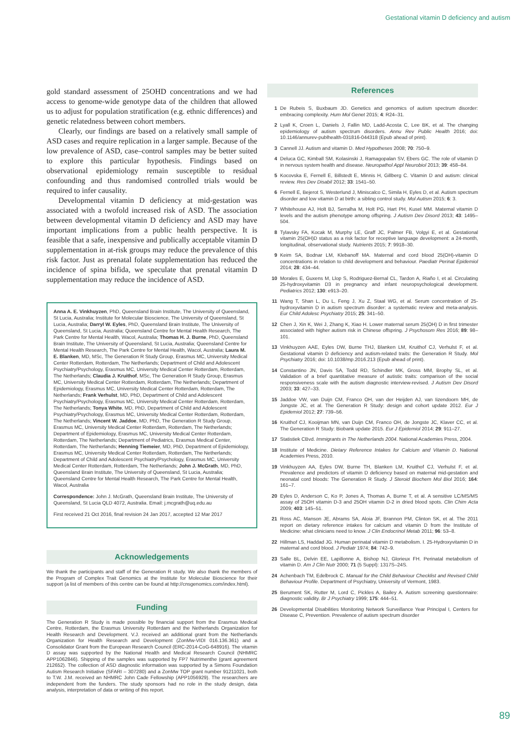Gestational vitamin D deficiency and autism
gold standard assessment of 25OHD concentrations and we had access to genome-wide genotype data of the children that allowed us to adjust for population stratification (e.g. ethnic differences) and genetic relatedness between cohort members.
Clearly, our findings are based on a relatively small sample of ASD cases and require replication in a larger sample. Because of the low prevalence of ASD, case–control samples may be better suited to explore this particular hypothesis. Findings based on observational epidemiology remain susceptible to residual confounding and thus randomised controlled trials would be required to infer causality.
Developmental vitamin D deficiency at mid-gestation was associated with a twofold increased risk of ASD. The association between developmental vitamin D deficiency and ASD may have important implications from a public health perspective. It is feasible that a safe, inexpensive and publically acceptable vitamin D supplementation in at-risk groups may reduce the prevalence of this risk factor. Just as prenatal folate supplementation has reduced the incidence of spina bifida, we speculate that prenatal vitamin D supplementation may reduce the incidence of ASD.
Anna A. E. Vinkhuyzen, PhD, Queensland Brain Institute, The University of Queensland, St Lucia, Australia; Institute for Molecular Bioscience, The University of Queensland, St Lucia, Australia; Darryl W. Eyles, PhD, Queensland Brain Institute, The University of Queensland, St Lucia, Australia; Queensland Centre for Mental Health Research, The Park Centre for Mental Health, Wacol, Australia; Thomas H. J. Burne, PhD, Queensland Brain Institute, The University of Queensland, St Lucia, Australia; Queensland Centre for Mental Health Research, The Park Centre for Mental Health, Wacol, Australia; Laura M. E. Blanken, MD, MSc, The Generation R Study Group, Erasmus MC, University Medical Center Rotterdam, Rotterdam, The Netherlands; Department of Child and Adolescent Psychiatry/Psychology, Erasmus MC, University Medical Center Rotterdam, Rotterdam, The Netherlands; Claudia J. Kruithof, MSc, The Generation R Study Group, Erasmus MC, University Medical Center Rotterdam, Rotterdam, The Netherlands; Department of Epidemiology, Erasmus MC, University Medical Center Rotterdam, Rotterdam, The Netherlands; Frank Verhulst, MD, PhD, Department of Child and Adolescent Psychiatry/Psychology, Erasmus MC, University Medical Center Rotterdam, Rotterdam, The Netherlands; Tonya White, MD, PhD, Department of Child and Adolescent Psychiatry/Psychology, Erasmus MC, University Medical Center Rotterdam, Rotterdam, The Netherlands; Vincent W. Jaddoe, MD, PhD, The Generation R Study Group, Erasmus MC, University Medical Center Rotterdam, Rotterdam, The Netherlands; Department of Epidemiology, Erasmus MC, University Medical Center Rotterdam, Rotterdam, The Netherlands; Department of Pediatrics, Erasmus Medical Center, Rotterdam, The Netherlands; Henning Tiemeier, MD, PhD, Department of Epidemiology, Erasmus MC, University Medical Center Rotterdam, Rotterdam, The Netherlands; Department of Child and Adolescent Psychiatry/Psychology, Erasmus MC, University Medical Center Rotterdam, Rotterdam, The Netherlands; John J. McGrath, MD, PhD, Queensland Brain Institute, The University of Queensland, St Lucia, Australia; Queensland Centre for Mental Health Research, The Park Centre for Mental Health, Wacol, Australia
Correspondence: John J. McGrath, Queensland Brain Institute, The University of Queensland, St Lucia QLD 4072, Australia. Email: j.mcgrath@uq.edu.au
First received 21 Oct 2016, final revision 24 Jan 2017, accepted 12 Mar 2017
Acknowledgements
We thank the participants and staff of the Generation R study. We also thank the members of the Program of Complex Trait Genomics at the Institute for Molecular Bioscience for their support (a list of members of this centre can be found at http://cnsgenomics.com/index.html).
Funding
The Generation R Study is made possible by financial support from the Erasmus Medical Centre, Rotterdam, the Erasmus University Rotterdam and the Netherlands Organization for Health Research and Development. V.J. received an additional grant from the Netherlands Organization for Health Research and Development (ZonMw-VIDI 016.136.361) and a Consolidator Grant from the European Research Council (ERC-2014-CoG-648916). The vitamin D assay was supported by the National Health and Medical Research Council (NHMRC APP1062846). Shipping of the samples was supported by FP7 Nutrimenthe (grant agreement 212652). The collection of ASD diagnostic information was supported by a Simons Foundation Autism Research Initiative (SFARI – 307280) and a ZonMw TOP grant number 91211021, both to T.W. J.M. received an NHMRC John Cade Fellowship (APP1056929). The researchers are independent from the funders. The study sponsors had no role in the study design, data analysis, interpretation of data or writing of this report.
References
1 De Rubeis S, Buxbaum JD. Genetics and genomics of autism spectrum disorder: embracing complexity. Hum Mol Genet 2015; 4: R24–31.
2 Lyall K, Croen L, Daniels J, Fallin MD, Ladd-Acosta C, Lee BK, et al. The changing epidemiology of autism spectrum disorders. Annu Rev Public Health 2016; doi: 10.1146/annurev-publhealth-031816-044318 (Epub ahead of print).
3 Cannell JJ. Autism and vitamin D. Med Hypotheses 2008; 70: 750–9.
4 Deluca GC, Kimball SM, Kolasinski J, Ramagopalan SV, Ebers GC. The role of vitamin D in nervous system health and disease. Neuropathol Appl Neurobiol 2013; 39: 458–84.
5 Kocovska E, Fernell E, Billstedt E, Minnis H, Gillberg C. Vitamin D and autism: clinical review. Res Dev Disabil 2012; 33: 1541–50.
6 Fernell E, Bejerot S, Westerlund J, Miniscalco C, Simila H, Eyles D, et al. Autism spectrum disorder and low vitamin D at birth: a sibling control study. Mol Autism 2015; 6: 3.
7 Whitehouse AJ, Holt BJ, Serralha M, Holt PG, Hart PH, Kusel MM. Maternal vitamin D levels and the autism phenotype among offspring. J Autism Dev Disord 2013; 43: 1495–504.
8 Tylavsky FA, Kocak M, Murphy LE, Graff JC, Palmer FB, Volgyi E, et al. Gestational vitamin 25(OH)D status as a risk factor for receptive language development: a 24-month, longitudinal, observational study. Nutrients 2015; 7: 9918–30.
9 Keim SA, Bodnar LM, Klebanoff MA. Maternal and cord blood 25(OH)-vitamin D concentrations in relation to child development and behaviour. Paediatr Perinat Epidemiol 2014; 28: 434–44.
10 Morales E, Guxens M, Llop S, Rodriguez-Bernal CL, Tardon A, Riaño I, et al. Circulating 25-hydroxyvitamin D3 in pregnancy and infant neuropsychological development. Pediatrics 2012; 130: e913–20.
11 Wang T, Shan L, Du L, Feng J, Xu Z, Staal WG, et al. Serum concentration of 25-hydroxyvitamin D in autism spectrum disorder: a systematic review and meta-analysis. Eur Child Adolesc Psychiatry 2015; 25: 341–50.
12 Chen J, Xin K, Wei J, Zhang K, Xiao H. Lower maternal serum 25(OH) D in first trimester associated with higher autism risk in Chinese offspring. J Psychosom Res 2016; 89: 98–101.
13 Vinkhuyzen AAE, Eyles DW, Burne THJ, Blanken LM, Kruithof CJ, Verhulst F, et al. Gestational vitamin D deficiency and autism-related traits: the Generation R Study. Mol Psychiatry 2016; doi: 10.1038/mp.2016.213 (Epub ahead of print).
14 Constantino JN, Davis SA, Todd RD, Schindler MK, Gross MM, Brophy SL, et al. Validation of a brief quantitative measure of autistic traits: comparison of the social responsiveness scale with the autism diagnostic interview-revised. J Autism Dev Disord 2003; 33: 427–33.
15 Jaddoe VW, van Duijn CM, Franco OH, van der Heijden AJ, van Iizendoorn MH, de Jongste JC, et al. The Generation R Study: design and cohort update 2012. Eur J Epidemiol 2012; 27: 739–56.
16 Kruithof CJ, Kooijman MN, van Duijn CM, Franco OH, de Jongste JC, Klaver CC, et al. The Generation R Study: Biobank update 2015. Eur J Epidemiol 2014; 29: 911–27.
17 Statistiek CBvd. Immigrants in The Netherlands 2004. National Academies Press, 2004.
18 Institute of Medicine. Dietary Reference Intakes for Calcium and Vitamin D. National Academies Press, 2010.
19 Vinkhuyzen AA, Eyles DW, Burne TH, Blanken LM, Kruithof CJ, Verhulst F, et al. Prevalence and predictors of vitamin D deficiency based on maternal mid-gestation and neonatal cord bloods: The Generation R Study. J Steroid Biochem Mol Biol 2016; 164: 161–7.
20 Eyles D, Anderson C, Ko P, Jones A, Thomas A, Burne T, et al. A sensitive LC/MS/MS assay of 25OH vitamin D-3 and 25OH vitamin D-2 in dried blood spots. Clin Chim Acta 2009; 403: 145–51.
21 Ross AC, Manson JE, Abrams SA, Aloia JF, Brannon PM, Clinton SK, et al. The 2011 report on dietary reference intakes for calcium and vitamin D from the Institute of Medicine: what clinicians need to know. J Clin Endocrinol Metab 2011; 96: 53–8.
22 Hillman LS, Haddad JG. Human perinatal vitamin D metabolism. I. 25-Hydroxyvitamin D in maternal and cord blood. J Pediatr 1974; 84: 742–9.
23 Salle BL, Delvin EE, Lapillonne A, Bishop NJ, Glorieux FH. Perinatal metabolism of vitamin D. Am J Clin Nutr 2000; 71 (5 Suppl): 1317S–24S.
24 Achenbach TM, Edelbrock C. Manual for the Child Behaviour Checklist and Revised Child Behaviour Profile. Department of Psychiatry, University of Vermont, 1983.
25 Berument SK, Rutter M, Lord C, Pickles A, Bailey A. Autism screening questionnaire: diagnostic validity. Br J Psychiatry 1999; 175: 444–51.
26 Developmental Disabilities Monitoring Network Surveillance Year Principal I, Centers for Disease C, Prevention. Prevalence of autism spectrum disorder
89